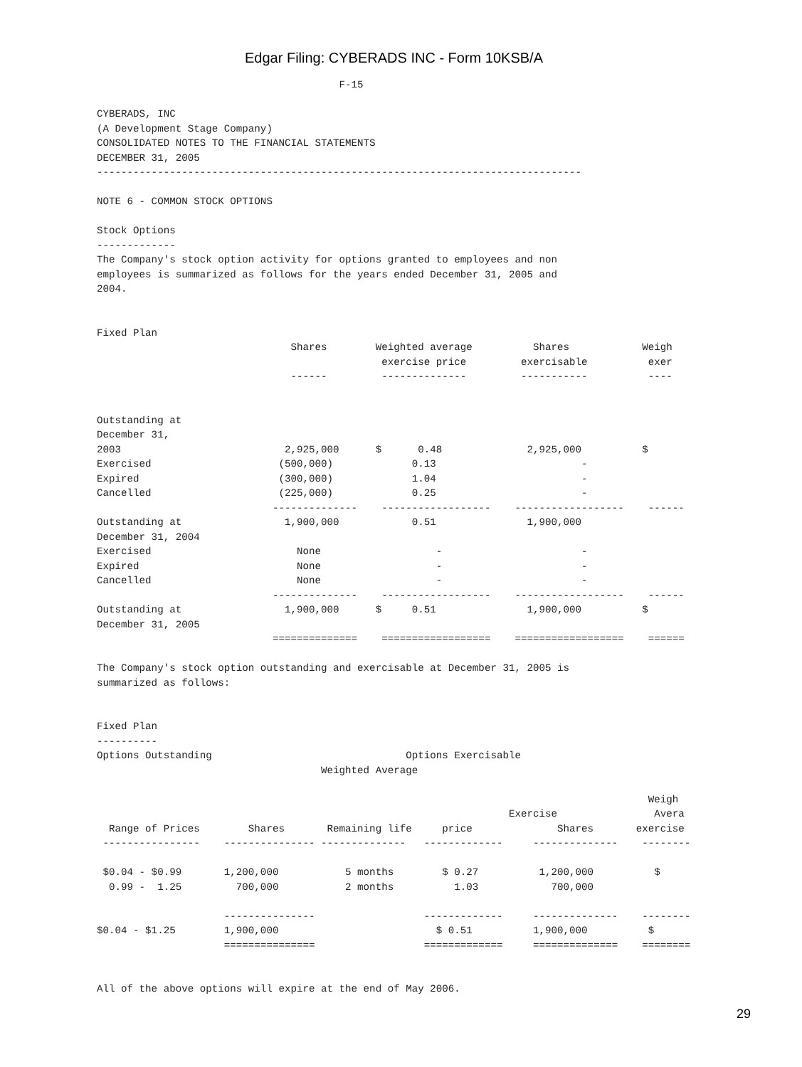Edgar Filing: CYBERADS INC - Form 10KSB/A
                                        F-15

CYBERADS, INC
(A Development Stage Company)
CONSOLIDATED NOTES TO THE FINANCIAL STATEMENTS
DECEMBER 31, 2005
--------------------------------------------------------------------------------

NOTE 6 - COMMON STOCK OPTIONS

Stock Options
-------------
The Company's stock option activity for options granted to employees and non
employees is summarized as follows for the years ended December 31, 2005 and
2004.


Fixed Plan
                                Shares        Weighted average          Shares            Weigh
                                               exercise price         exercisable          exer
                                ------         --------------         -----------          ----


Outstanding at
December 31,
2003                           2,925,000      $      0.48              2,925,000          $
Exercised                     (500,000)             0.13                        -
Expired                       (300,000)             1.04                        -
Cancelled                     (225,000)             0.25                        -
                             --------------    ------------------    ------------------    ------
Outstanding at                 1,900,000            0.51               1,900,000
December 31, 2004
Exercised                        None                   -                       -
Expired                          None                   -                       -
Cancelled                        None                   -                       -
                             --------------    ------------------    ------------------    ------
Outstanding at                 1,900,000      $     0.51               1,900,000          $
December 31, 2005
                             ==============    ==================    ==================    ======

The Company's stock option outstanding and exercisable at December 31, 2005 is
summarized as follows:


Fixed Plan
----------
Options Outstanding                                Options Exercisable
                                     Weighted Average

                                                                                           Weigh
                                                                    Exercise                Avera
  Range of Prices        Shares       Remaining life     price              Shares       exercise
 ----------------    --------------- --------------   -------------     --------------    --------

 $0.04 - $0.99       1,200,000           5 months        $ 0.27          1,200,000          $
  0.99 -  1.25         700,000           2 months          1.03            700,000

                     ---------------                  -------------     --------------    --------
$0.04 - $1.25        1,900,000                          $ 0.51          1,900,000          $
                     ===============                  =============     ==============    ========


All of the above options will expire at the end of May 2006.
29